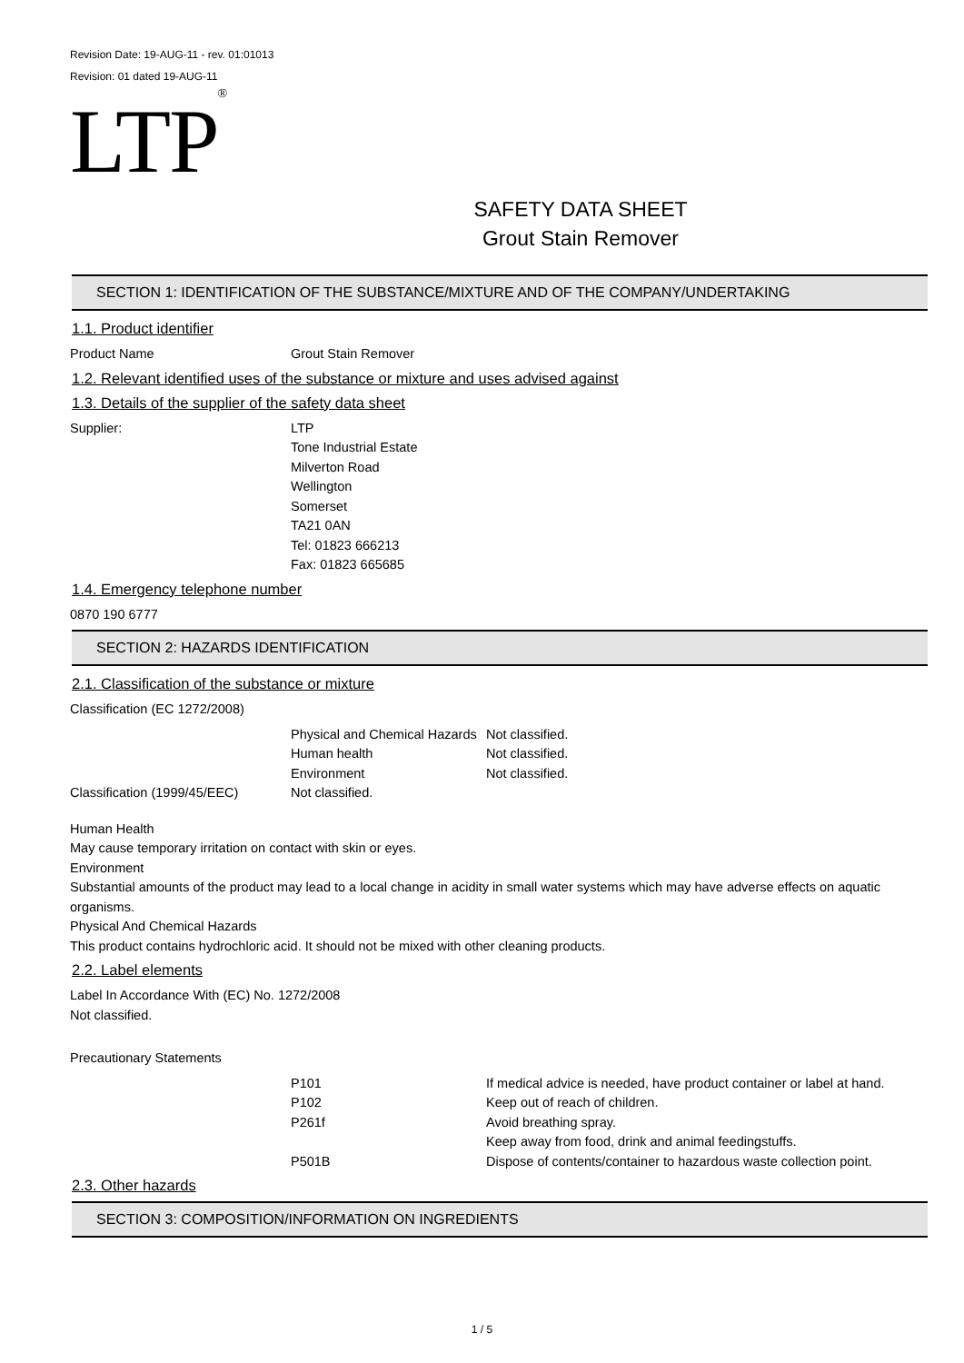Revision Date: 19-AUG-11 - rev. 01:01013
Revision: 01 dated 19-AUG-11
LTP ®
SAFETY DATA SHEET
Grout Stain Remover
SECTION 1: IDENTIFICATION OF THE SUBSTANCE/MIXTURE AND OF THE COMPANY/UNDERTAKING
1.1. Product identifier
Product Name Grout Stain Remover
1.2. Relevant identified uses of the substance or mixture and uses advised against
1.3. Details of the supplier of the safety data sheet
Supplier: LTP
Tone Industrial Estate
Milverton Road
Wellington
Somerset
TA21 0AN
Tel: 01823 666213
Fax: 01823 665685
1.4. Emergency telephone number
0870 190 6777
SECTION 2: HAZARDS IDENTIFICATION
2.1. Classification of the substance or mixture
Classification (EC 1272/2008)
Physical and Chemical Hazards
Not classified.
Human health Not classified.
Environment Not classified.
Classification (1999/45/EEC)
Not classified.
Human Health
May cause temporary irritation on contact with skin or eyes.
Environment
Substantial amounts of the product may lead to a local change in acidity in small water systems which may have adverse effects on aquatic organisms.
Physical And Chemical Hazards
This product contains hydrochloric acid. It should not be mixed with other cleaning products.
2.2. Label elements
Label In Accordance With (EC) No. 1272/2008
Not classified.
Precautionary Statements
P101 If medical advice is needed, have product container or label at hand.
P102 Keep out of reach of children.
P261f Avoid breathing spray.
Keep away from food, drink and animal feedingstuffs.
P501B Dispose of contents/container to hazardous waste collection point.
2.3. Other hazards
SECTION 3: COMPOSITION/INFORMATION ON INGREDIENTS
1 / 5